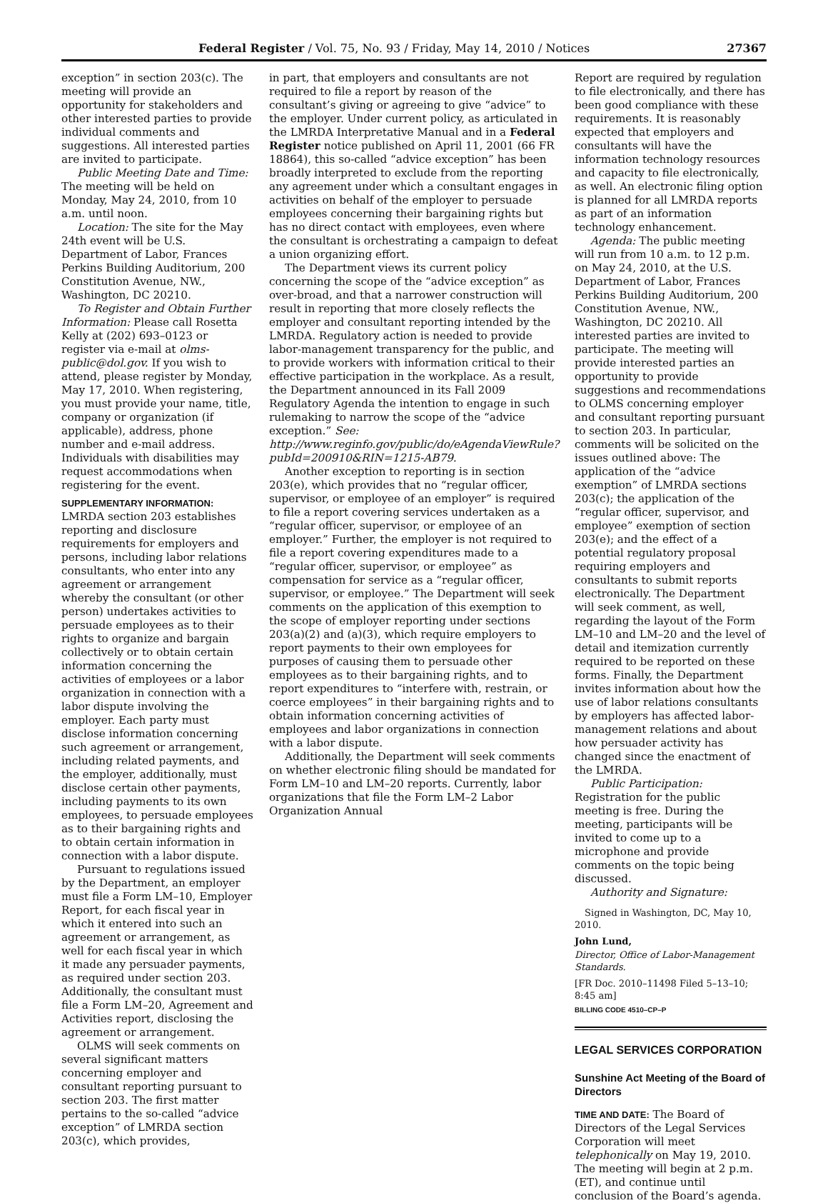Federal Register / Vol. 75, No. 93 / Friday, May 14, 2010 / Notices 27367
exception” in section 203(c). The meeting will provide an opportunity for stakeholders and other interested parties to provide individual comments and suggestions. All interested parties are invited to participate.
Public Meeting Date and Time: The meeting will be held on Monday, May 24, 2010, from 10 a.m. until noon.
Location: The site for the May 24th event will be U.S. Department of Labor, Frances Perkins Building Auditorium, 200 Constitution Avenue, NW., Washington, DC 20210.
To Register and Obtain Further Information: Please call Rosetta Kelly at (202) 693–0123 or register via e-mail at olms-public@dol.gov. If you wish to attend, please register by Monday, May 17, 2010. When registering, you must provide your name, title, company or organization (if applicable), address, phone number and e-mail address. Individuals with disabilities may request accommodations when registering for the event.
SUPPLEMENTARY INFORMATION: LMRDA section 203 establishes reporting and disclosure requirements for employers and persons, including labor relations consultants, who enter into any agreement or arrangement whereby the consultant (or other person) undertakes activities to persuade employees as to their rights to organize and bargain collectively or to obtain certain information concerning the activities of employees or a labor organization in connection with a labor dispute involving the employer. Each party must disclose information concerning such agreement or arrangement, including related payments, and the employer, additionally, must disclose certain other payments, including payments to its own employees, to persuade employees as to their bargaining rights and to obtain certain information in connection with a labor dispute.
Pursuant to regulations issued by the Department, an employer must file a Form LM–10, Employer Report, for each fiscal year in which it entered into such an agreement or arrangement, as well for each fiscal year in which it made any persuader payments, as required under section 203. Additionally, the consultant must file a Form LM–20, Agreement and Activities report, disclosing the agreement or arrangement.
OLMS will seek comments on several significant matters concerning employer and consultant reporting pursuant to section 203. The first matter pertains to the so-called “advice exception” of LMRDA section 203(c), which provides,
in part, that employers and consultants are not required to file a report by reason of the consultant’s giving or agreeing to give “advice” to the employer. Under current policy, as articulated in the LMRDA Interpretative Manual and in a Federal Register notice published on April 11, 2001 (66 FR 18864), this so-called “advice exception” has been broadly interpreted to exclude from the reporting any agreement under which a consultant engages in activities on behalf of the employer to persuade employees concerning their bargaining rights but has no direct contact with employees, even where the consultant is orchestrating a campaign to defeat a union organizing effort.
The Department views its current policy concerning the scope of the “advice exception” as over-broad, and that a narrower construction will result in reporting that more closely reflects the employer and consultant reporting intended by the LMRDA. Regulatory action is needed to provide labor-management transparency for the public, and to provide workers with information critical to their effective participation in the workplace. As a result, the Department announced in its Fall 2009 Regulatory Agenda the intention to engage in such rulemaking to narrow the scope of the “advice exception.” See: http://www.reginfo.gov/public/do/eAgendaViewRule?pubId=200910&RIN=1215-AB79.
Another exception to reporting is in section 203(e), which provides that no “regular officer, supervisor, or employee of an employer” is required to file a report covering services undertaken as a “regular officer, supervisor, or employee of an employer.” Further, the employer is not required to file a report covering expenditures made to a “regular officer, supervisor, or employee” as compensation for service as a “regular officer, supervisor, or employee.” The Department will seek comments on the application of this exemption to the scope of employer reporting under sections 203(a)(2) and (a)(3), which require employers to report payments to their own employees for purposes of causing them to persuade other employees as to their bargaining rights, and to report expenditures to “interfere with, restrain, or coerce employees” in their bargaining rights and to obtain information concerning activities of employees and labor organizations in connection with a labor dispute.
Additionally, the Department will seek comments on whether electronic filing should be mandated for Form LM–10 and LM–20 reports. Currently, labor organizations that file the Form LM–2 Labor Organization Annual
Report are required by regulation to file electronically, and there has been good compliance with these requirements. It is reasonably expected that employers and consultants will have the information technology resources and capacity to file electronically, as well. An electronic filing option is planned for all LMRDA reports as part of an information technology enhancement.
Agenda: The public meeting will run from 10 a.m. to 12 p.m. on May 24, 2010, at the U.S. Department of Labor, Frances Perkins Building Auditorium, 200 Constitution Avenue, NW., Washington, DC 20210. All interested parties are invited to participate. The meeting will provide interested parties an opportunity to provide suggestions and recommendations to OLMS concerning employer and consultant reporting pursuant to section 203. In particular, comments will be solicited on the issues outlined above: The application of the “advice exemption” of LMRDA sections 203(c); the application of the “regular officer, supervisor, and employee” exemption of section 203(e); and the effect of a potential regulatory proposal requiring employers and consultants to submit reports electronically. The Department will seek comment, as well, regarding the layout of the Form LM–10 and LM–20 and the level of detail and itemization currently required to be reported on these forms. Finally, the Department invites information about how the use of labor relations consultants by employers has affected labor-management relations and about how persuader activity has changed since the enactment of the LMRDA.
Public Participation: Registration for the public meeting is free. During the meeting, participants will be invited to come up to a microphone and provide comments on the topic being discussed.
Authority and Signature:
Signed in Washington, DC, May 10, 2010.
John Lund,
Director, Office of Labor-Management Standards.
[FR Doc. 2010–11498 Filed 5–13–10; 8:45 am]
BILLING CODE 4510–CP–P
LEGAL SERVICES CORPORATION
Sunshine Act Meeting of the Board of Directors
TIME AND DATE: The Board of Directors of the Legal Services Corporation will meet telephonically on May 19, 2010. The meeting will begin at 2 p.m. (ET), and continue until conclusion of the Board’s agenda.